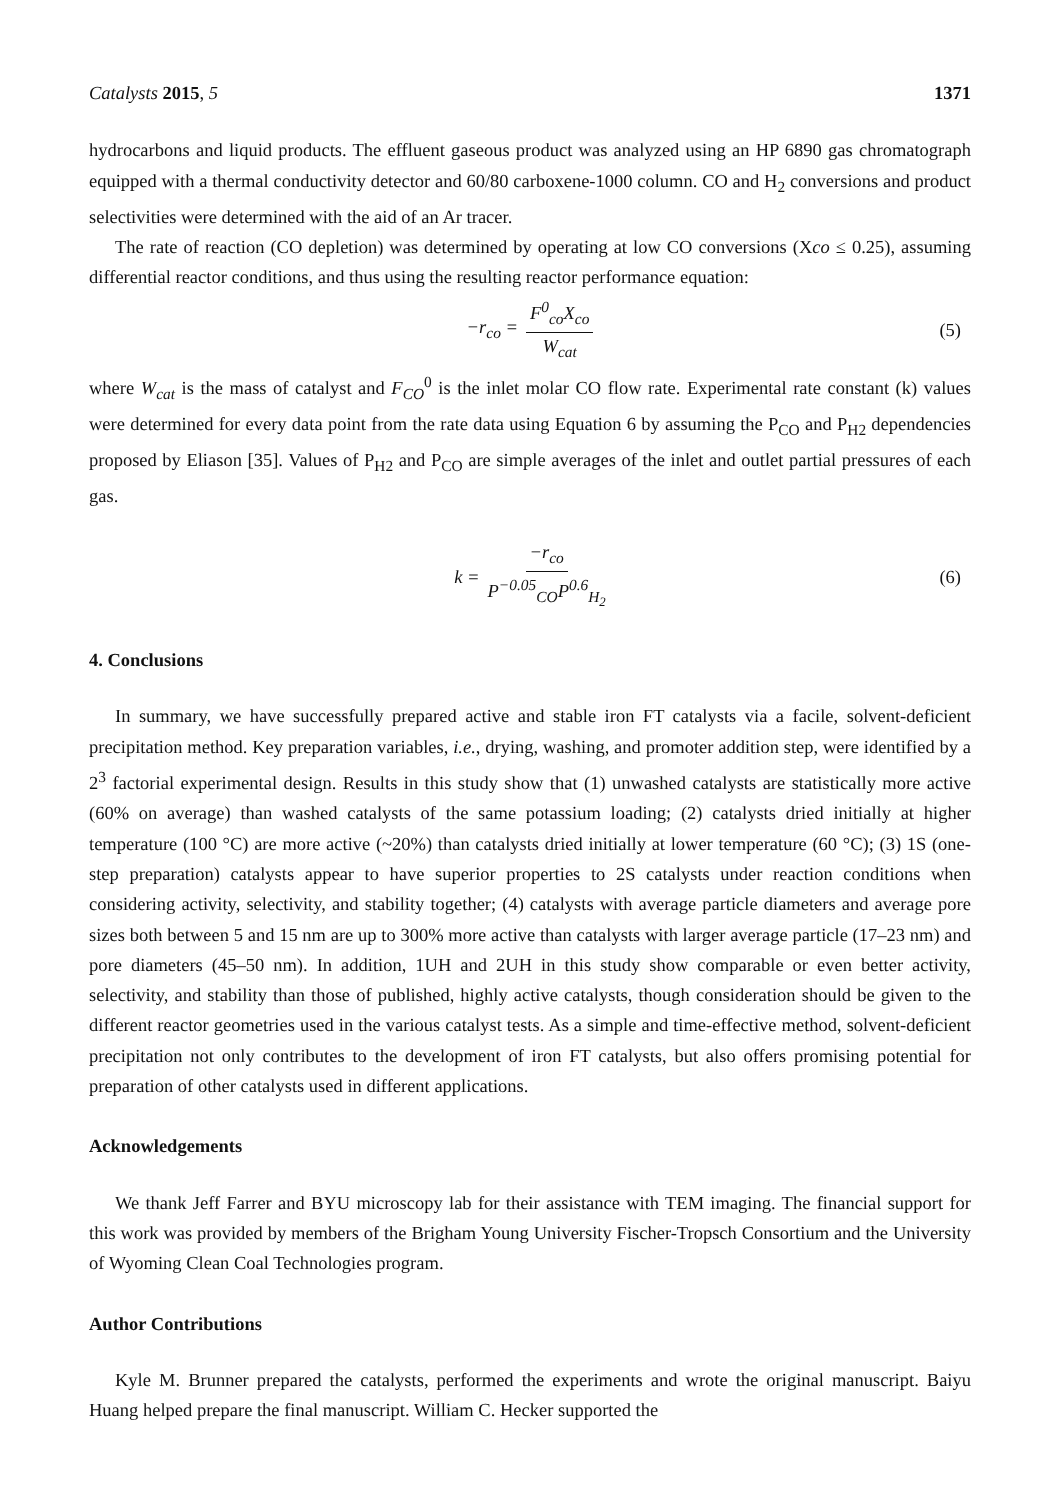Catalysts 2015, 5 1371
hydrocarbons and liquid products. The effluent gaseous product was analyzed using an HP 6890 gas chromatograph equipped with a thermal conductivity detector and 60/80 carboxene-1000 column. CO and H<sub>2</sub> conversions and product selectivities were determined with the aid of an Ar tracer.
The rate of reaction (CO depletion) was determined by operating at low CO conversions (Xco ≤ 0.25), assuming differential reactor conditions, and thus using the resulting reactor performance equation:
−r<sub>co</sub> = F<sup>0</sup><sub>co</sub>X<sub>co</sub> W<sub>cat</sub> (5)
where W<sub>cat</sub> is the mass of catalyst and F<sub>CO</sub><sup>0</sup> is the inlet molar CO flow rate. Experimental rate constant (k) values were determined for every data point from the rate data using Equation 6 by assuming the P<sub>CO</sub> and P<sub>H2</sub> dependencies proposed by Eliason [35]. Values of P<sub>H2</sub> and P<sub>CO</sub> are simple averages of the inlet and outlet partial pressures of each gas.
k = −r<sub>co</sub> P<sup>−0.05</sup><sub>CO</sub>P<sup>0.6</sup><sub>H<sub>2</sub></sub> (6)
4. Conclusions
In summary, we have successfully prepared active and stable iron FT catalysts via a facile, solvent-deficient precipitation method. Key preparation variables, i.e., drying, washing, and promoter addition step, were identified by a 2<sup>3</sup> factorial experimental design. Results in this study show that (1) unwashed catalysts are statistically more active (60% on average) than washed catalysts of the same potassium loading; (2) catalysts dried initially at higher temperature (100 °C) are more active (~20%) than catalysts dried initially at lower temperature (60 °C); (3) 1S (one-step preparation) catalysts appear to have superior properties to 2S catalysts under reaction conditions when considering activity, selectivity, and stability together; (4) catalysts with average particle diameters and average pore sizes both between 5 and 15 nm are up to 300% more active than catalysts with larger average particle (17–23 nm) and pore diameters (45–50 nm). In addition, 1UH and 2UH in this study show comparable or even better activity, selectivity, and stability than those of published, highly active catalysts, though consideration should be given to the different reactor geometries used in the various catalyst tests. As a simple and time-effective method, solvent-deficient precipitation not only contributes to the development of iron FT catalysts, but also offers promising potential for preparation of other catalysts used in different applications.
Acknowledgements
We thank Jeff Farrer and BYU microscopy lab for their assistance with TEM imaging. The financial support for this work was provided by members of the Brigham Young University Fischer-Tropsch Consortium and the University of Wyoming Clean Coal Technologies program.
Author Contributions
Kyle M. Brunner prepared the catalysts, performed the experiments and wrote the original manuscript. Baiyu Huang helped prepare the final manuscript. William C. Hecker supported the